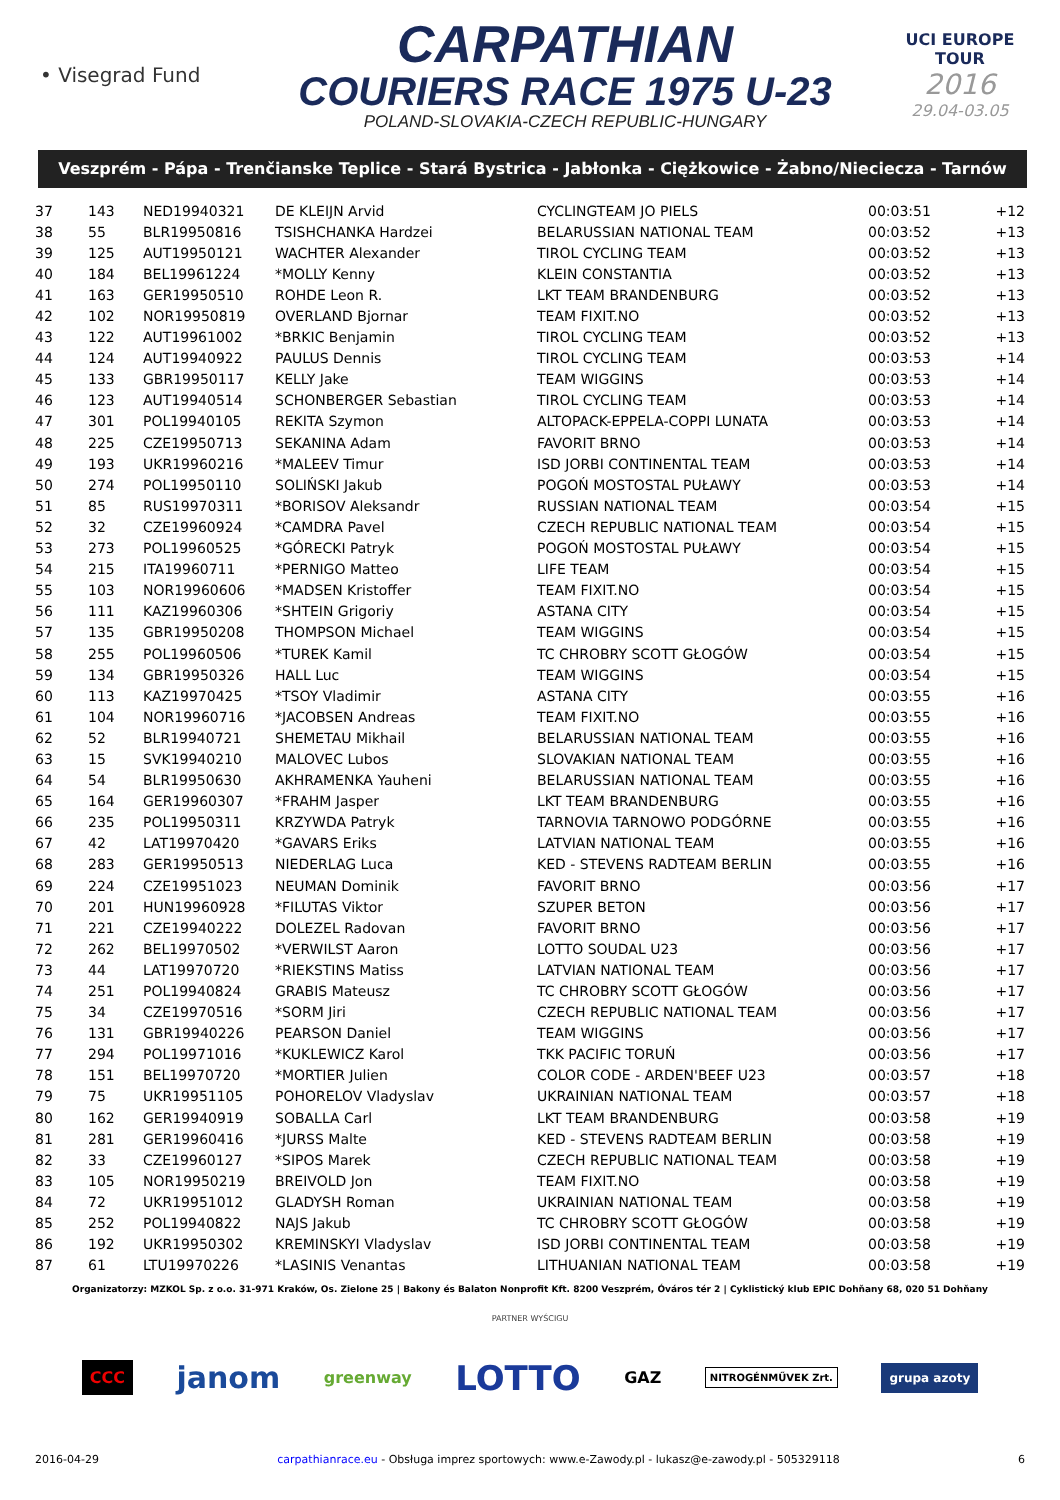• Visegrad Fund
CARPATHIAN
COURIERS RACE 1975 U-23
POLAND-SLOVAKIA-CZECH REPUBLIC-HUNGARY
UCI EUROPE TOUR
2016
29.04-03.05
Veszprém - Pápa - Trenčianske Teplice - Stará Bystrica - Jabłonka - Ciężkowice - Żabno/Nieciecza - Tarnów
| 37 | 143 | NED19940321 | DE KLEIJN Arvid | CYCLINGTEAM JO PIELS | 00:03:51 | +12 |
| 38 | 55 | BLR19950816 | TSISHCHANKA Hardzei | BELARUSSIAN NATIONAL TEAM | 00:03:52 | +13 |
| 39 | 125 | AUT19950121 | WACHTER Alexander | TIROL CYCLING TEAM | 00:03:52 | +13 |
| 40 | 184 | BEL19961224 | *MOLLY Kenny | KLEIN CONSTANTIA | 00:03:52 | +13 |
| 41 | 163 | GER19950510 | ROHDE Leon R. | LKT TEAM BRANDENBURG | 00:03:52 | +13 |
| 42 | 102 | NOR19950819 | OVERLAND Bjornar | TEAM FIXIT.NO | 00:03:52 | +13 |
| 43 | 122 | AUT19961002 | *BRKIC Benjamin | TIROL CYCLING TEAM | 00:03:52 | +13 |
| 44 | 124 | AUT19940922 | PAULUS Dennis | TIROL CYCLING TEAM | 00:03:53 | +14 |
| 45 | 133 | GBR19950117 | KELLY Jake | TEAM WIGGINS | 00:03:53 | +14 |
| 46 | 123 | AUT19940514 | SCHONBERGER Sebastian | TIROL CYCLING TEAM | 00:03:53 | +14 |
| 47 | 301 | POL19940105 | REKITA Szymon | ALTOPACK-EPPELA-COPPI LUNATA | 00:03:53 | +14 |
| 48 | 225 | CZE19950713 | SEKANINA Adam | FAVORIT BRNO | 00:03:53 | +14 |
| 49 | 193 | UKR19960216 | *MALEEV Timur | ISD JORBI CONTINENTAL TEAM | 00:03:53 | +14 |
| 50 | 274 | POL19950110 | SOLIŃSKI Jakub | POGOŃ MOSTOSTAL PUŁAWY | 00:03:53 | +14 |
| 51 | 85 | RUS19970311 | *BORISOV Aleksandr | RUSSIAN NATIONAL TEAM | 00:03:54 | +15 |
| 52 | 32 | CZE19960924 | *CAMDRA Pavel | CZECH REPUBLIC NATIONAL TEAM | 00:03:54 | +15 |
| 53 | 273 | POL19960525 | *GÓRECKI Patryk | POGOŃ MOSTOSTAL PUŁAWY | 00:03:54 | +15 |
| 54 | 215 | ITA19960711 | *PERNIGO Matteo | LIFE TEAM | 00:03:54 | +15 |
| 55 | 103 | NOR19960606 | *MADSEN Kristoffer | TEAM FIXIT.NO | 00:03:54 | +15 |
| 56 | 111 | KAZ19960306 | *SHTEIN Grigoriy | ASTANA CITY | 00:03:54 | +15 |
| 57 | 135 | GBR19950208 | THOMPSON Michael | TEAM WIGGINS | 00:03:54 | +15 |
| 58 | 255 | POL19960506 | *TUREK Kamil | TC CHROBRY SCOTT GŁOGÓW | 00:03:54 | +15 |
| 59 | 134 | GBR19950326 | HALL Luc | TEAM WIGGINS | 00:03:54 | +15 |
| 60 | 113 | KAZ19970425 | *TSOY Vladimir | ASTANA CITY | 00:03:55 | +16 |
| 61 | 104 | NOR19960716 | *JACOBSEN Andreas | TEAM FIXIT.NO | 00:03:55 | +16 |
| 62 | 52 | BLR19940721 | SHEMETAU Mikhail | BELARUSSIAN NATIONAL TEAM | 00:03:55 | +16 |
| 63 | 15 | SVK19940210 | MALOVEC Lubos | SLOVAKIAN NATIONAL TEAM | 00:03:55 | +16 |
| 64 | 54 | BLR19950630 | AKHRAMENKA Yauheni | BELARUSSIAN NATIONAL TEAM | 00:03:55 | +16 |
| 65 | 164 | GER19960307 | *FRAHM Jasper | LKT TEAM BRANDENBURG | 00:03:55 | +16 |
| 66 | 235 | POL19950311 | KRZYWDA Patryk | TARNOVIA TARNOWO PODGÓRNE | 00:03:55 | +16 |
| 67 | 42 | LAT19970420 | *GAVARS Eriks | LATVIAN NATIONAL TEAM | 00:03:55 | +16 |
| 68 | 283 | GER19950513 | NIEDERLAG Luca | KED - STEVENS RADTEAM BERLIN | 00:03:55 | +16 |
| 69 | 224 | CZE19951023 | NEUMAN Dominik | FAVORIT BRNO | 00:03:56 | +17 |
| 70 | 201 | HUN19960928 | *FILUTAS Viktor | SZUPER BETON | 00:03:56 | +17 |
| 71 | 221 | CZE19940222 | DOLEZEL Radovan | FAVORIT BRNO | 00:03:56 | +17 |
| 72 | 262 | BEL19970502 | *VERWILST Aaron | LOTTO SOUDAL U23 | 00:03:56 | +17 |
| 73 | 44 | LAT19970720 | *RIEKSTINS Matiss | LATVIAN NATIONAL TEAM | 00:03:56 | +17 |
| 74 | 251 | POL19940824 | GRABIS Mateusz | TC CHROBRY SCOTT GŁOGÓW | 00:03:56 | +17 |
| 75 | 34 | CZE19970516 | *SORM Jiri | CZECH REPUBLIC NATIONAL TEAM | 00:03:56 | +17 |
| 76 | 131 | GBR19940226 | PEARSON Daniel | TEAM WIGGINS | 00:03:56 | +17 |
| 77 | 294 | POL19971016 | *KUKLEWICZ Karol | TKK PACIFIC TORUŃ | 00:03:56 | +17 |
| 78 | 151 | BEL19970720 | *MORTIER Julien | COLOR CODE - ARDEN'BEEF U23 | 00:03:57 | +18 |
| 79 | 75 | UKR19951105 | POHORELOV Vladyslav | UKRAINIAN NATIONAL TEAM | 00:03:57 | +18 |
| 80 | 162 | GER19940919 | SOBALLA Carl | LKT TEAM BRANDENBURG | 00:03:58 | +19 |
| 81 | 281 | GER19960416 | *JURSS Malte | KED - STEVENS RADTEAM BERLIN | 00:03:58 | +19 |
| 82 | 33 | CZE19960127 | *SIPOS Marek | CZECH REPUBLIC NATIONAL TEAM | 00:03:58 | +19 |
| 83 | 105 | NOR19950219 | BREIVOLD Jon | TEAM FIXIT.NO | 00:03:58 | +19 |
| 84 | 72 | UKR19951012 | GLADYSH Roman | UKRAINIAN NATIONAL TEAM | 00:03:58 | +19 |
| 85 | 252 | POL19940822 | NAJS Jakub | TC CHROBRY SCOTT GŁOGÓW | 00:03:58 | +19 |
| 86 | 192 | UKR19950302 | KREMINSKYI Vladyslav | ISD JORBI CONTINENTAL TEAM | 00:03:58 | +19 |
| 87 | 61 | LTU19970226 | *LASINIS Venantas | LITHUANIAN NATIONAL TEAM | 00:03:58 | +19 |
Organizatorzy: MZKOL Sp. z o.o. 31-971 Kraków, Os. Zielone 25 | Bakony és Balaton Nonprofit Kft. 8200 Veszprém, Óváros tér 2 | Cyklistický klub EPIC Dohňany 68, 020 51 Dohňany
PARTNER WYŚCIGU
CCC janom greenway LOTTO GAZ NITROGÉNMŰVEK Zrt. grupa azoty
2016-04-29 carpathianrace.eu - Obsługa imprez sportowych: www.e-Zawody.pl - lukasz@e-zawody.pl - 505329118 6